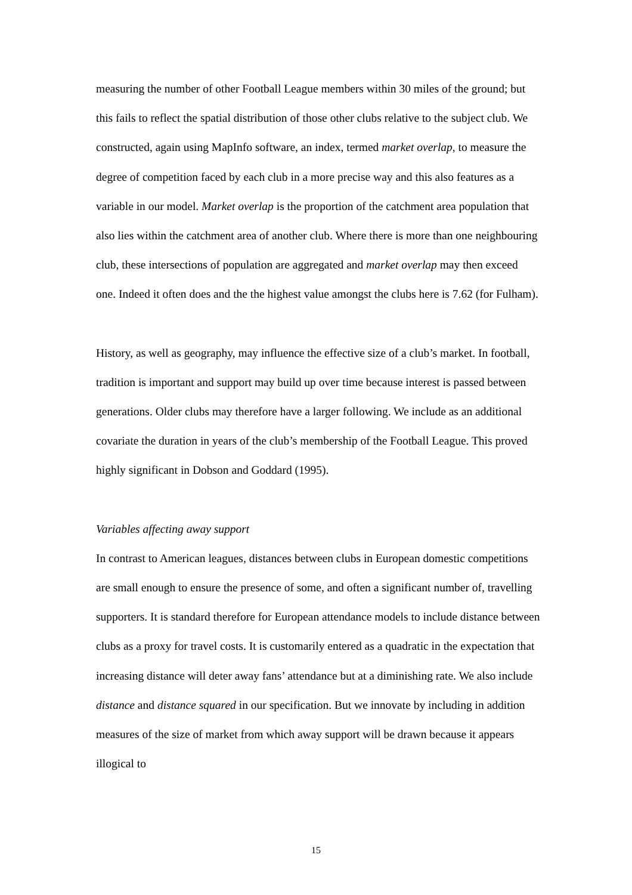measuring the number of other Football League members within 30 miles of the ground; but this fails to reflect the spatial distribution of those other clubs relative to the subject club. We constructed, again using MapInfo software, an index, termed market overlap, to measure the degree of competition faced by each club in a more precise way and this also features as a variable in our model. Market overlap is the proportion of the catchment area population that also lies within the catchment area of another club. Where there is more than one neighbouring club, these intersections of population are aggregated and market overlap may then exceed one. Indeed it often does and the the highest value amongst the clubs here is 7.62 (for Fulham).
History, as well as geography, may influence the effective size of a club’s market. In football, tradition is important and support may build up over time because interest is passed between generations. Older clubs may therefore have a larger following. We include as an additional covariate the duration in years of the club’s membership of the Football League. This proved highly significant in Dobson and Goddard (1995).
Variables affecting away support
In contrast to American leagues, distances between clubs in European domestic competitions are small enough to ensure the presence of some, and often a significant number of, travelling supporters. It is standard therefore for European attendance models to include distance between clubs as a proxy for travel costs. It is customarily entered as a quadratic in the expectation that increasing distance will deter away fans’ attendance but at a diminishing rate. We also include distance and distance squared in our specification. But we innovate by including in addition measures of the size of market from which away support will be drawn because it appears illogical to
15